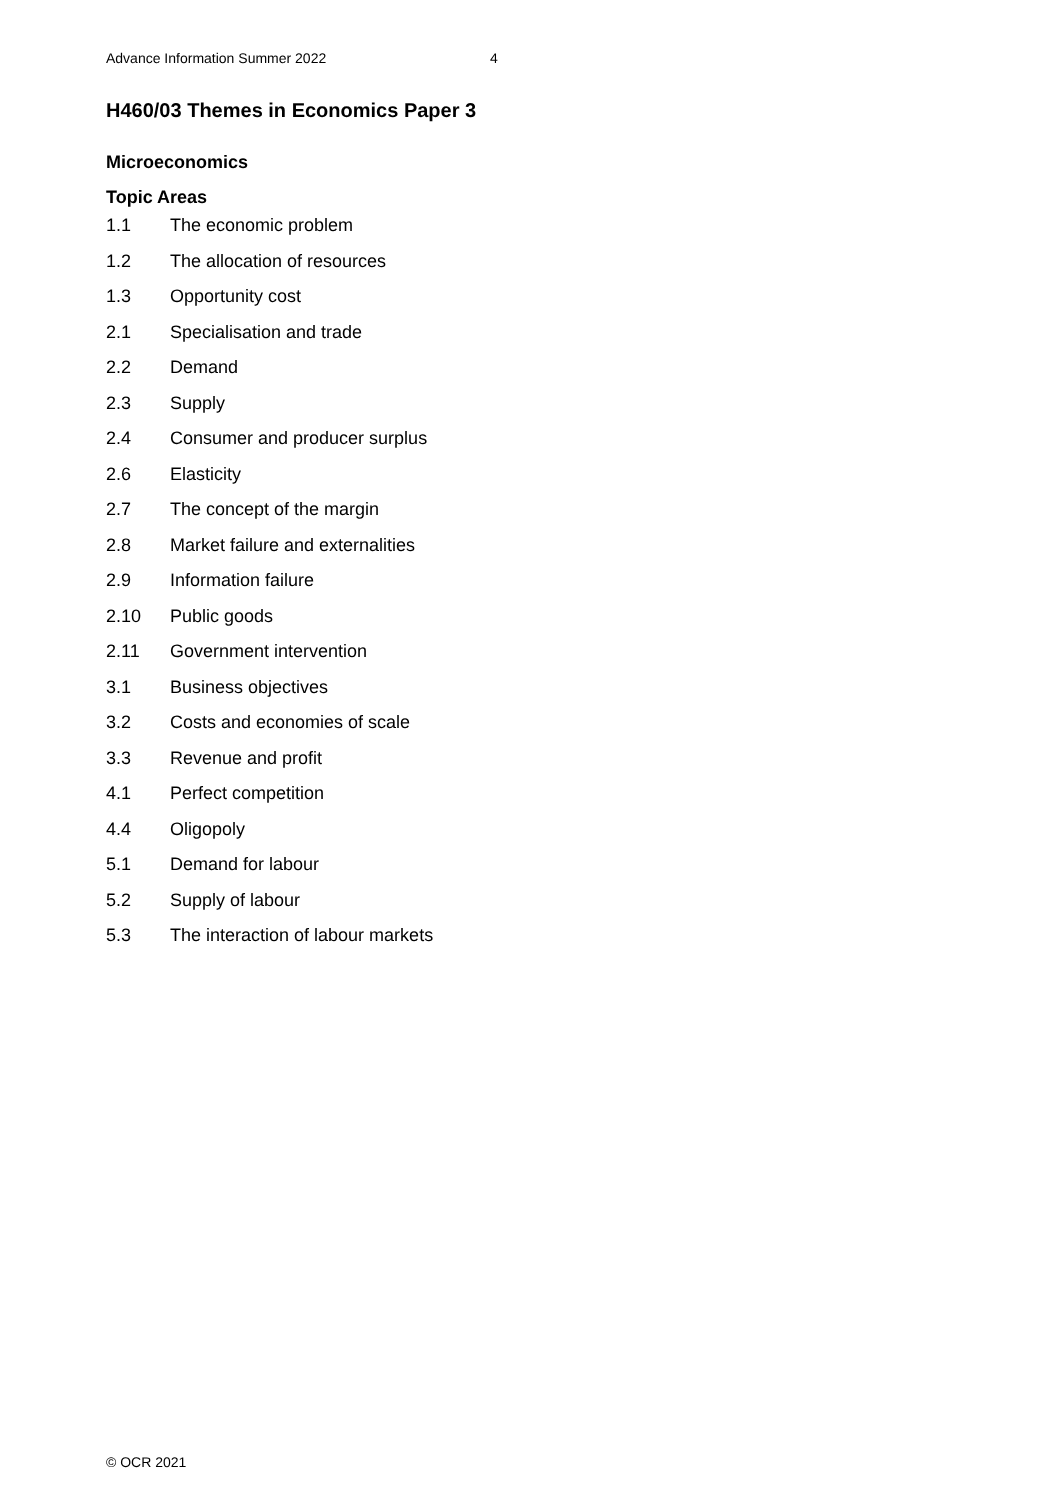Advance Information Summer 2022 4
H460/03 Themes in Economics Paper 3
Microeconomics
Topic Areas
1.1 The economic problem
1.2 The allocation of resources
1.3 Opportunity cost
2.1 Specialisation and trade
2.2 Demand
2.3 Supply
2.4 Consumer and producer surplus
2.6 Elasticity
2.7 The concept of the margin
2.8 Market failure and externalities
2.9 Information failure
2.10 Public goods
2.11 Government intervention
3.1 Business objectives
3.2 Costs and economies of scale
3.3 Revenue and profit
4.1 Perfect competition
4.4 Oligopoly
5.1 Demand for labour
5.2 Supply of labour
5.3 The interaction of labour markets
© OCR 2021